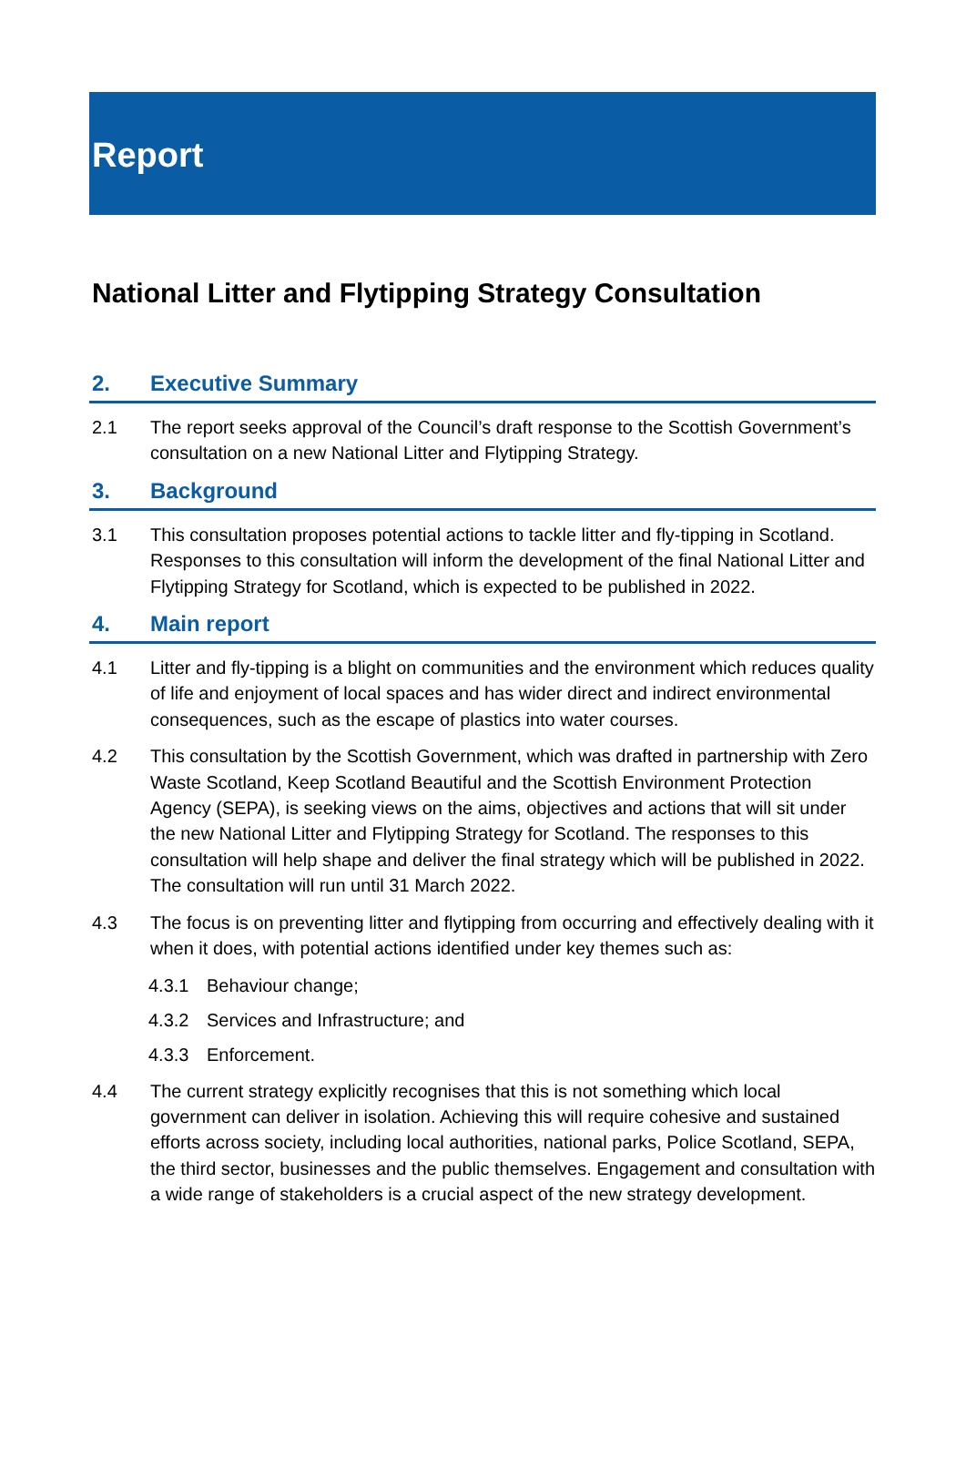Report
National Litter and Flytipping Strategy Consultation
2. Executive Summary
2.1 The report seeks approval of the Council’s draft response to the Scottish Government’s consultation on a new National Litter and Flytipping Strategy.
3. Background
3.1 This consultation proposes potential actions to tackle litter and fly-tipping in Scotland. Responses to this consultation will inform the development of the final National Litter and Flytipping Strategy for Scotland, which is expected to be published in 2022.
4. Main report
4.1 Litter and fly-tipping is a blight on communities and the environment which reduces quality of life and enjoyment of local spaces and has wider direct and indirect environmental consequences, such as the escape of plastics into water courses.
4.2 This consultation by the Scottish Government, which was drafted in partnership with Zero Waste Scotland, Keep Scotland Beautiful and the Scottish Environment Protection Agency (SEPA), is seeking views on the aims, objectives and actions that will sit under the new National Litter and Flytipping Strategy for Scotland. The responses to this consultation will help shape and deliver the final strategy which will be published in 2022. The consultation will run until 31 March 2022.
4.3 The focus is on preventing litter and flytipping from occurring and effectively dealing with it when it does, with potential actions identified under key themes such as:
4.3.1 Behaviour change;
4.3.2 Services and Infrastructure; and
4.3.3 Enforcement.
4.4 The current strategy explicitly recognises that this is not something which local government can deliver in isolation. Achieving this will require cohesive and sustained efforts across society, including local authorities, national parks, Police Scotland, SEPA, the third sector, businesses and the public themselves. Engagement and consultation with a wide range of stakeholders is a crucial aspect of the new strategy development.